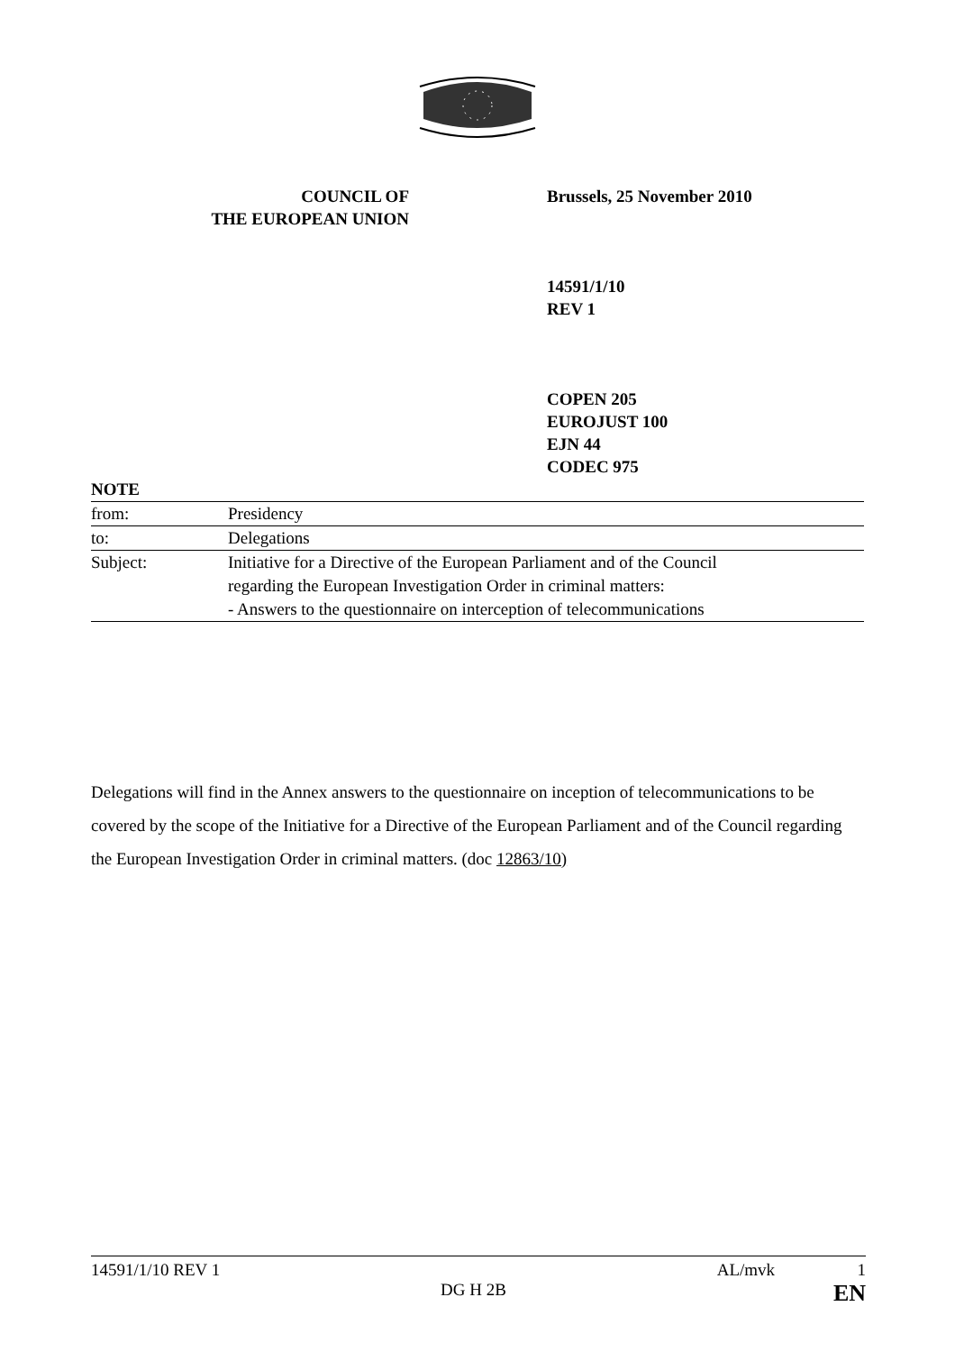COUNCIL OF
THE EUROPEAN UNION
Brussels, 25 November 2010
14591/1/10
REV 1
COPEN 205
EUROJUST 100
EJN 44
CODEC 975
| NOTE | |
| from: | Presidency |
| to: | Delegations |
| Subject: | Initiative for a Directive of the European Parliament and of the Council regarding the European Investigation Order in criminal matters: - Answers to the questionnaire on interception of telecommunications |
Delegations will find in the Annex answers to the questionnaire on inception of telecommunications to be covered by the scope of the Initiative for a Directive of the European Parliament and of the Council regarding the European Investigation Order in criminal matters. (doc 12863/10)
14591/1/10 REV 1 AL/mvk 1
DG H 2B EN